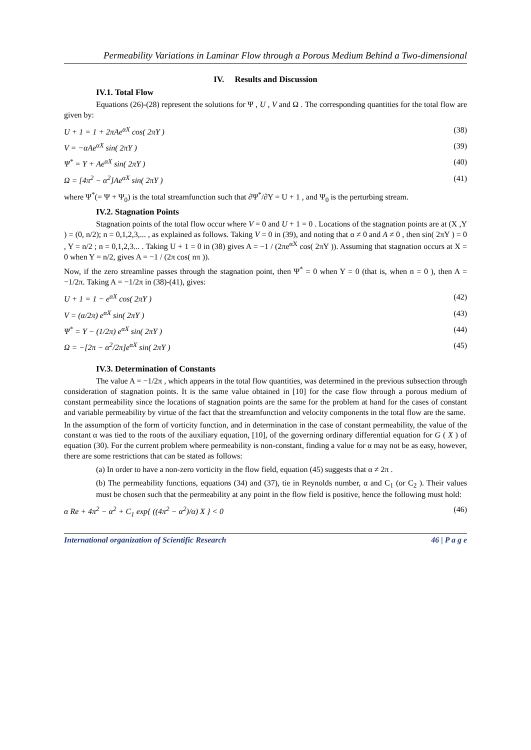Permeability Variations in Laminar Flow through a Porous Medium Behind a Two-dimensional
IV. Results and Discussion
IV.1. Total Flow
Equations (26)-(28) represent the solutions for Ψ , U , V and Ω . The corresponding quantities for the total flow are given by:
U + 1 = 1 + 2πAe<sup>αX</sup> cos( 2πY ) (38)
V = −αAe<sup>αX</sup> sin( 2πY ) (39)
Ψ<sup>*</sup> = Y + Ae<sup>αX</sup> sin( 2πY ) (40)
Ω = [4π<sup>2</sup> − α<sup>2</sup>]Ae<sup>αX</sup> sin( 2πY ) (41)
where Ψ<sup>*</sup>(= Ψ + Ψ<sub>0</sub>) is the total streamfunction such that ∂Ψ<sup>*</sup>/∂Y = U + 1 , and Ψ<sub>0</sub> is the perturbing stream.
IV.2. Stagnation Points
Stagnation points of the total flow occur where V = 0 and U + 1 = 0 . Locations of the stagnation points are at (X ,Y ) = (0, n/2); n = 0,1,2,3,... , as explained as follows. Taking V = 0 in (39), and noting that α ≠ 0 and A ≠ 0 , then sin( 2πY ) = 0 , Y = n/2 ; n = 0,1,2,3... . Taking U + 1 = 0 in (38) gives A = −1 / (2πe<sup>αX</sup> cos( 2πY )). Assuming that stagnation occurs at X = 0 when Y = n/2, gives A = −1 / (2π cos( nπ )).
Now, if the zero streamline passes through the stagnation point, then Ψ<sup>*</sup> = 0 when Y = 0 (that is, when n = 0 ), then A = −1/2π. Taking A = −1/2π in (38)-(41), gives:
U + 1 = 1 − e<sup>αX</sup> cos( 2πY ) (42)
V = (α/2π) e<sup>αX</sup> sin( 2πY ) (43)
Ψ<sup>*</sup> = Y − (1/2π) e<sup>αX</sup> sin( 2πY ) (44)
Ω = −[2π − α<sup>2</sup>/2π]e<sup>αX</sup> sin( 2πY ) (45)
IV.3. Determination of Constants
The value A = −1/2π , which appears in the total flow quantities, was determined in the previous subsection through consideration of stagnation points. It is the same value obtained in [10] for the case flow through a porous medium of constant permeability since the locations of stagnation points are the same for the problem at hand for the cases of constant and variable permeability by virtue of the fact that the streamfunction and velocity components in the total flow are the same.
In the assumption of the form of vorticity function, and in determination in the case of constant permeability, the value of the constant α was tied to the roots of the auxiliary equation, [10], of the governing ordinary differential equation for G ( X ) of equation (30). For the current problem where permeability is non-constant, finding a value for α may not be as easy, however, there are some restrictions that can be stated as follows:
(a) In order to have a non-zero vorticity in the flow field, equation (45) suggests that α ≠ 2π .
(b) The permeability functions, equations (34) and (37), tie in Reynolds number, α and C<sub>1</sub> (or C<sub>2</sub> ). Their values must be chosen such that the permeability at any point in the flow field is positive, hence the following must hold:
α Re + 4π<sup>2</sup> − α<sup>2</sup> + C<sub>1</sub> exp{ ((4π<sup>2</sup> − α<sup>2</sup>)/α) X } < 0 (46)
International organization of Scientific Research 46 | P a g e